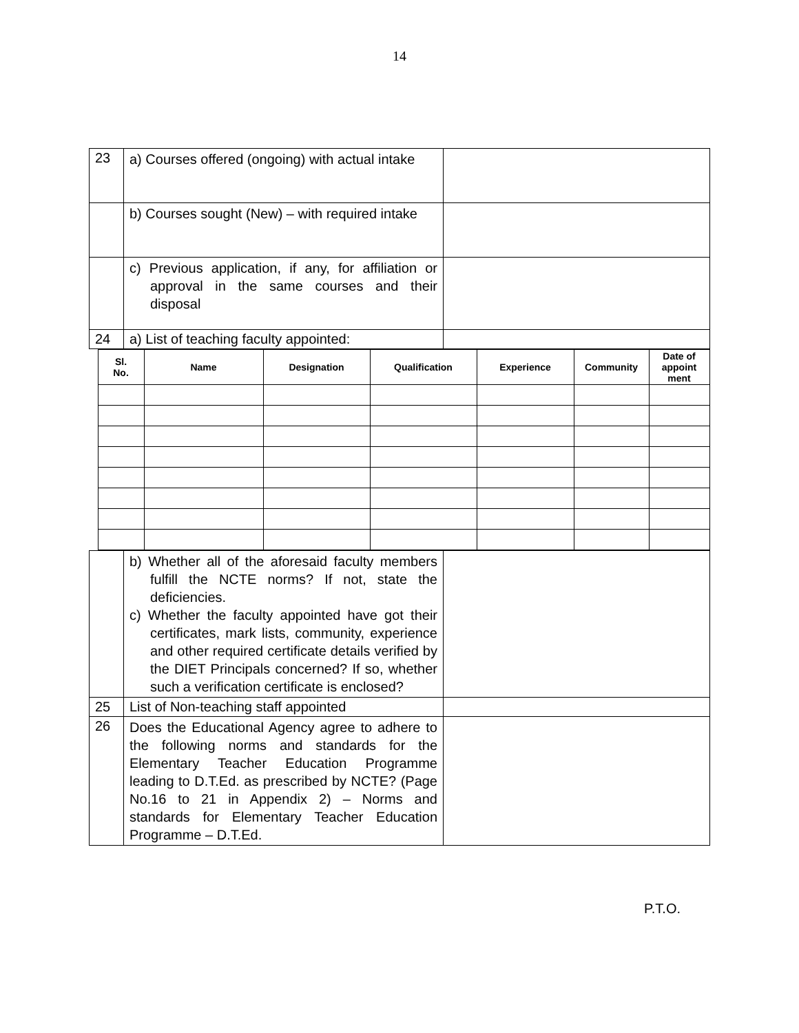14
| 23 | a) Courses offered (ongoing) with actual intake | |
| | b) Courses sought (New) – with required intake | |
| | c) Previous application, if any, for affiliation or approval in the same courses and their disposal | |
| 24 | a) List of teaching faculty appointed: | |
| / Sl. No. / Name / Designation / Qualification / Experience / Community / Date of appoint ment / / --- / --- / --- / --- / --- / --- / --- / | | |
| | b) Whether all of the aforesaid faculty members fulfill the NCTE norms? If not, state the deficiencies. c) Whether the faculty appointed have got their certificates, mark lists, community, experience and other required certificate details verified by the DIET Principals concerned? If so, whether such a verification certificate is enclosed? | |
| 25 | List of Non-teaching staff appointed | |
| 26 | Does the Educational Agency agree to adhere to the following norms and standards for the Elementary Teacher Education Programme leading to D.T.Ed. as prescribed by NCTE? (Page No.16 to 21 in Appendix 2) – Norms and standards for Elementary Teacher Education Programme – D.T.Ed. | |
P.T.O.